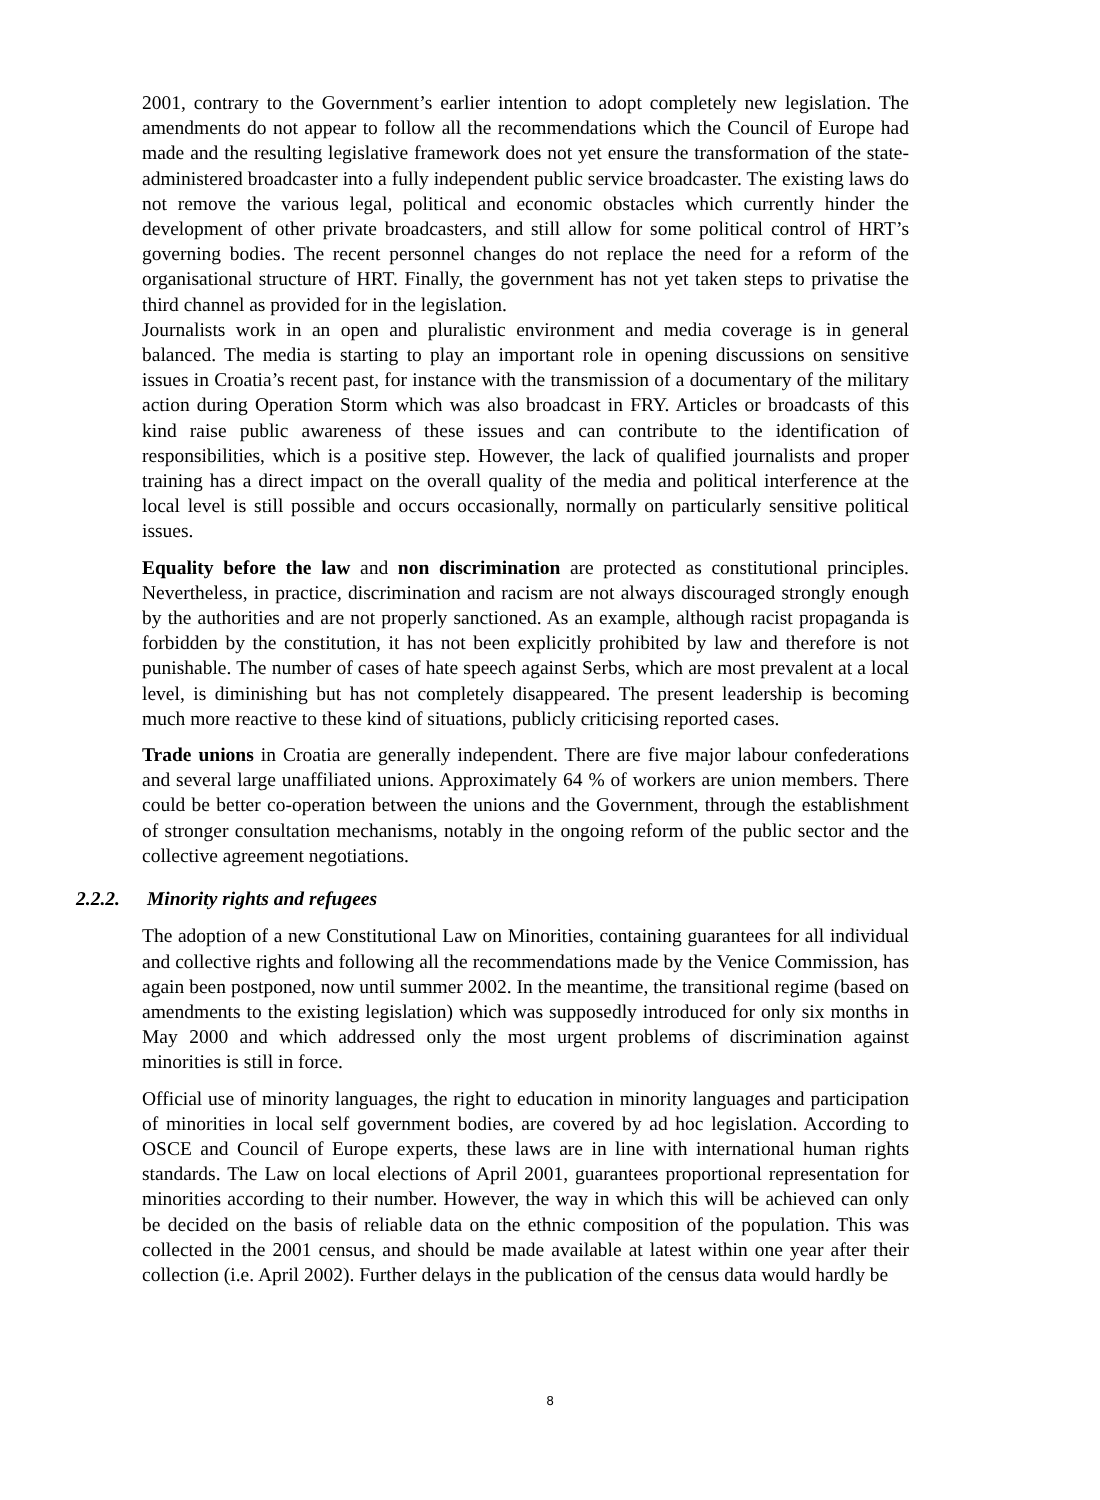2001, contrary to the Government’s earlier intention to adopt completely new legislation. The amendments do not appear to follow all the recommendations which the Council of Europe had made and the resulting legislative framework does not yet ensure the transformation of the state-administered broadcaster into a fully independent public service broadcaster. The existing laws do not remove the various legal, political and economic obstacles which currently hinder the development of other private broadcasters, and still allow for some political control of HRT’s governing bodies. The recent personnel changes do not replace the need for a reform of the organisational structure of HRT. Finally, the government has not yet taken steps to privatise the third channel as provided for in the legislation.
Journalists work in an open and pluralistic environment and media coverage is in general balanced. The media is starting to play an important role in opening discussions on sensitive issues in Croatia’s recent past, for instance with the transmission of a documentary of the military action during Operation Storm which was also broadcast in FRY. Articles or broadcasts of this kind raise public awareness of these issues and can contribute to the identification of responsibilities, which is a positive step. However, the lack of qualified journalists and proper training has a direct impact on the overall quality of the media and political interference at the local level is still possible and occurs occasionally, normally on particularly sensitive political issues.
Equality before the law and non discrimination are protected as constitutional principles. Nevertheless, in practice, discrimination and racism are not always discouraged strongly enough by the authorities and are not properly sanctioned. As an example, although racist propaganda is forbidden by the constitution, it has not been explicitly prohibited by law and therefore is not punishable. The number of cases of hate speech against Serbs, which are most prevalent at a local level, is diminishing but has not completely disappeared. The present leadership is becoming much more reactive to these kind of situations, publicly criticising reported cases.
Trade unions in Croatia are generally independent. There are five major labour confederations and several large unaffiliated unions. Approximately 64 % of workers are union members. There could be better co-operation between the unions and the Government, through the establishment of stronger consultation mechanisms, notably in the ongoing reform of the public sector and the collective agreement negotiations.
2.2.2. Minority rights and refugees
The adoption of a new Constitutional Law on Minorities, containing guarantees for all individual and collective rights and following all the recommendations made by the Venice Commission, has again been postponed, now until summer 2002. In the meantime, the transitional regime (based on amendments to the existing legislation) which was supposedly introduced for only six months in May 2000 and which addressed only the most urgent problems of discrimination against minorities is still in force.
Official use of minority languages, the right to education in minority languages and participation of minorities in local self government bodies, are covered by ad hoc legislation. According to OSCE and Council of Europe experts, these laws are in line with international human rights standards. The Law on local elections of April 2001, guarantees proportional representation for minorities according to their number. However, the way in which this will be achieved can only be decided on the basis of reliable data on the ethnic composition of the population. This was collected in the 2001 census, and should be made available at latest within one year after their collection (i.e. April 2002). Further delays in the publication of the census data would hardly be
8